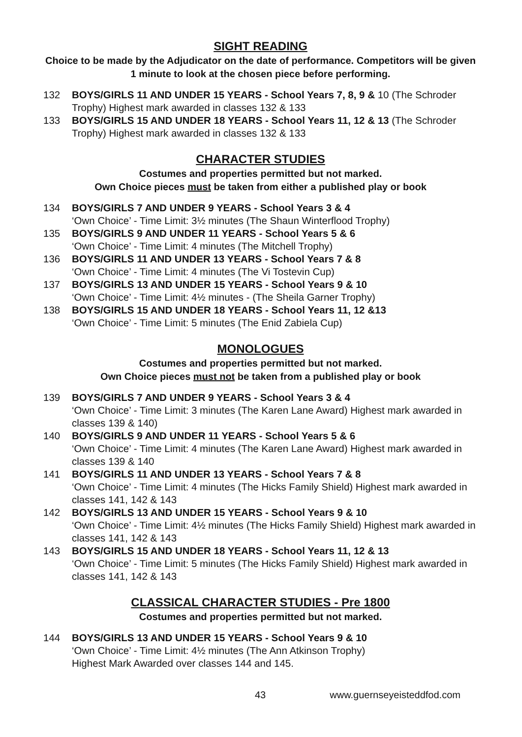SIGHT READING
Choice to be made by the Adjudicator on the date of performance. Competitors will be given 1 minute to look at the chosen piece before performing.
132 BOYS/GIRLS 11 AND UNDER 15 YEARS - School Years 7, 8, 9 & 10 (The Schroder Trophy) Highest mark awarded in classes 132 & 133
133 BOYS/GIRLS 15 AND UNDER 18 YEARS - School Years 11, 12 & 13 (The Schroder Trophy) Highest mark awarded in classes 132 & 133
CHARACTER STUDIES
Costumes and properties permitted but not marked.
Own Choice pieces must be taken from either a published play or book
134 BOYS/GIRLS 7 AND UNDER 9 YEARS - School Years 3 & 4
‘Own Choice’ - Time Limit: 3½ minutes (The Shaun Winterflood Trophy)
135 BOYS/GIRLS 9 AND UNDER 11 YEARS - School Years 5 & 6
‘Own Choice’ - Time Limit: 4 minutes (The Mitchell Trophy)
136 BOYS/GIRLS 11 AND UNDER 13 YEARS - School Years 7 & 8
‘Own Choice’ - Time Limit: 4 minutes (The Vi Tostevin Cup)
137 BOYS/GIRLS 13 AND UNDER 15 YEARS - School Years 9 & 10
‘Own Choice’ - Time Limit: 4½ minutes - (The Sheila Garner Trophy)
138 BOYS/GIRLS 15 AND UNDER 18 YEARS - School Years 11, 12 &13
‘Own Choice’ - Time Limit: 5 minutes (The Enid Zabiela Cup)
MONOLOGUES
Costumes and properties permitted but not marked.
Own Choice pieces must not be taken from a published play or book
139 BOYS/GIRLS 7 AND UNDER 9 YEARS - School Years 3 & 4
‘Own Choice’ - Time Limit: 3 minutes (The Karen Lane Award) Highest mark awarded in classes 139 & 140)
140 BOYS/GIRLS 9 AND UNDER 11 YEARS - School Years 5 & 6
‘Own Choice’ - Time Limit: 4 minutes (The Karen Lane Award) Highest mark awarded in classes 139 & 140
141 BOYS/GIRLS 11 AND UNDER 13 YEARS - School Years 7 & 8
‘Own Choice’ - Time Limit: 4 minutes (The Hicks Family Shield) Highest mark awarded in classes 141, 142 & 143
142 BOYS/GIRLS 13 AND UNDER 15 YEARS - School Years 9 & 10
‘Own Choice’ - Time Limit: 4½ minutes (The Hicks Family Shield) Highest mark awarded in classes 141, 142 & 143
143 BOYS/GIRLS 15 AND UNDER 18 YEARS - School Years 11, 12 & 13
‘Own Choice’ - Time Limit: 5 minutes (The Hicks Family Shield) Highest mark awarded in classes 141, 142 & 143
CLASSICAL CHARACTER STUDIES - Pre 1800
Costumes and properties permitted but not marked.
144 BOYS/GIRLS 13 AND UNDER 15 YEARS - School Years 9 & 10
‘Own Choice’ - Time Limit: 4½ minutes (The Ann Atkinson Trophy)
Highest Mark Awarded over classes 144 and 145.
43 www.guernseyeisteddfod.com